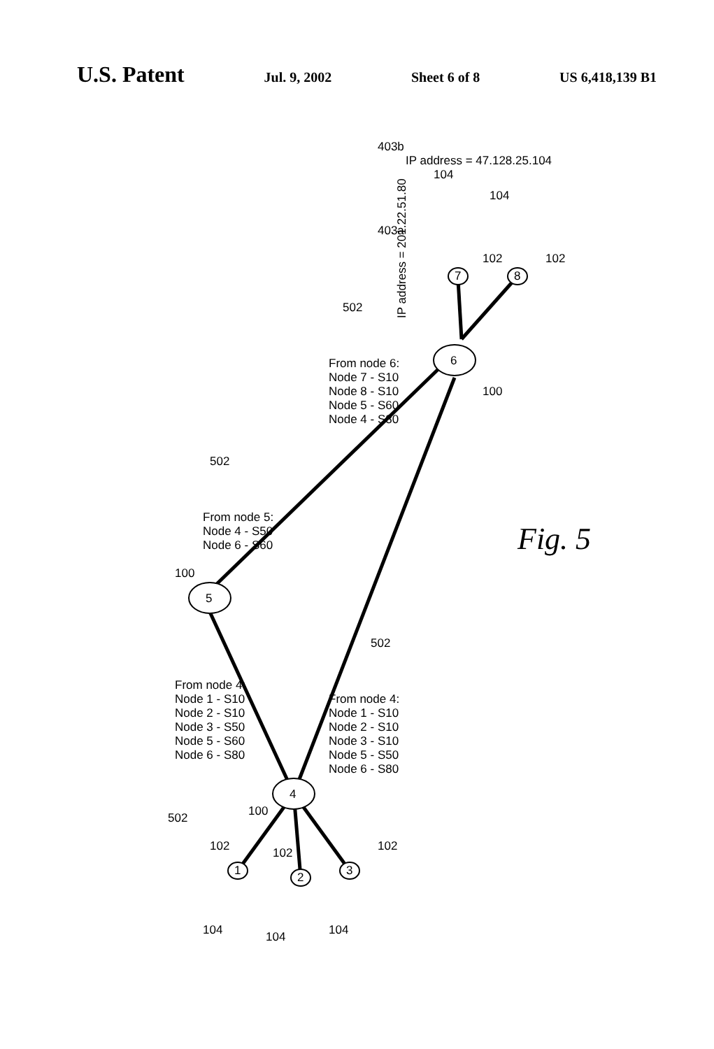U.S. Patent Jul. 9, 2002 Sheet 6 of 8 US 6,418,139 B1
4
5
6
7
8
1
2
3
IP address = 201.22.51.80
403a
IP address = 47.128.25.104
403b
From node 6:
Node 7 - S10
Node 8 - S10
Node 5 - S60
Node 4 - S80
From node 5:
Node 4 - S50
Node 6 - S60
From node 4:
Node 1 - S10
Node 2 - S10
Node 3 - S50
Node 5 - S60
Node 6 - S80
From node 4:
Node 1 - S10
Node 2 - S10
Node 3 - S10
Node 5 - S50
Node 6 - S80
502
502
502
502
100
100
100
102
102
102
102
102
104
104
104
104
104
Fig. 5